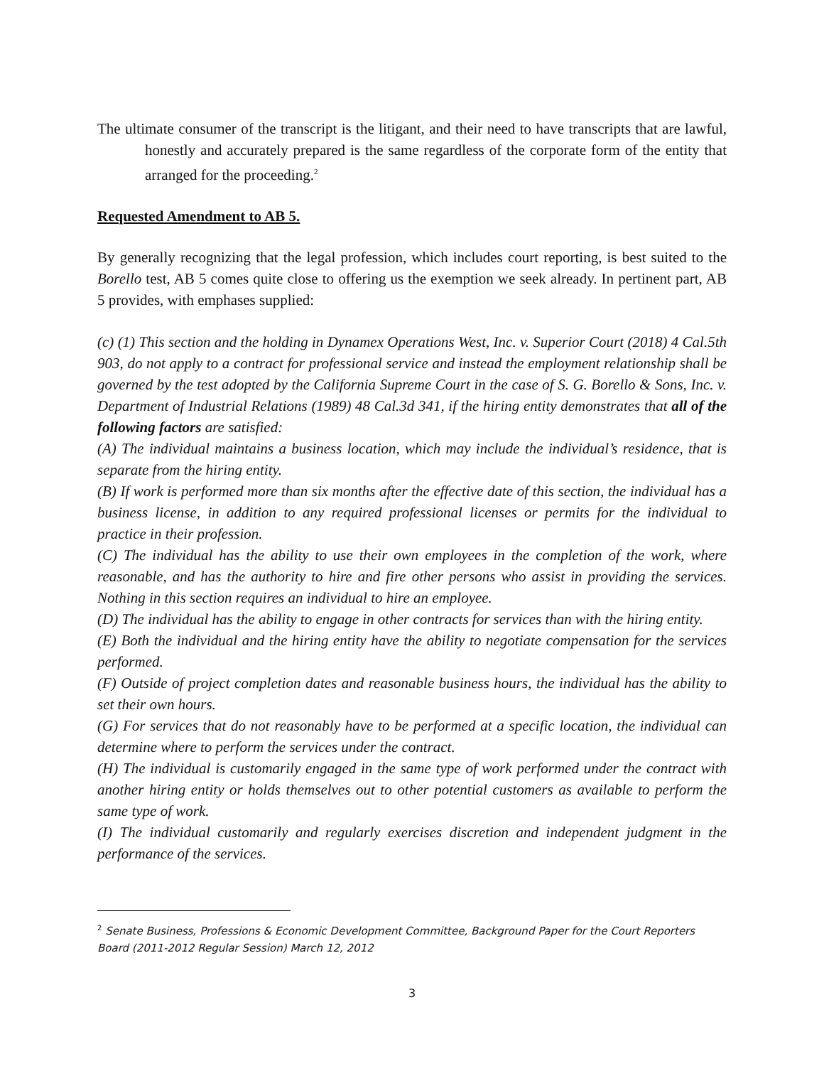The ultimate consumer of the transcript is the litigant, and their need to have transcripts that are lawful, honestly and accurately prepared is the same regardless of the corporate form of the entity that arranged for the proceeding.<sup>2</sup>
Requested Amendment to AB 5.
By generally recognizing that the legal profession, which includes court reporting, is best suited to the Borello test, AB 5 comes quite close to offering us the exemption we seek already. In pertinent part, AB 5 provides, with emphases supplied:
(c) (1) This section and the holding in Dynamex Operations West, Inc. v. Superior Court (2018) 4 Cal.5th 903, do not apply to a contract for professional service and instead the employment relationship shall be governed by the test adopted by the California Supreme Court in the case of S. G. Borello & Sons, Inc. v. Department of Industrial Relations (1989) 48 Cal.3d 341, if the hiring entity demonstrates that all of the following factors are satisfied:
(A) The individual maintains a business location, which may include the individual’s residence, that is separate from the hiring entity.
(B) If work is performed more than six months after the effective date of this section, the individual has a business license, in addition to any required professional licenses or permits for the individual to practice in their profession.
(C) The individual has the ability to use their own employees in the completion of the work, where reasonable, and has the authority to hire and fire other persons who assist in providing the services. Nothing in this section requires an individual to hire an employee.
(D) The individual has the ability to engage in other contracts for services than with the hiring entity.
(E) Both the individual and the hiring entity have the ability to negotiate compensation for the services performed.
(F) Outside of project completion dates and reasonable business hours, the individual has the ability to set their own hours.
(G) For services that do not reasonably have to be performed at a specific location, the individual can determine where to perform the services under the contract.
(H) The individual is customarily engaged in the same type of work performed under the contract with another hiring entity or holds themselves out to other potential customers as available to perform the same type of work.
(I) The individual customarily and regularly exercises discretion and independent judgment in the performance of the services.
<sup>2</sup> Senate Business, Professions & Economic Development Committee, Background Paper for the Court Reporters Board (2011-2012 Regular Session) March 12, 2012
3